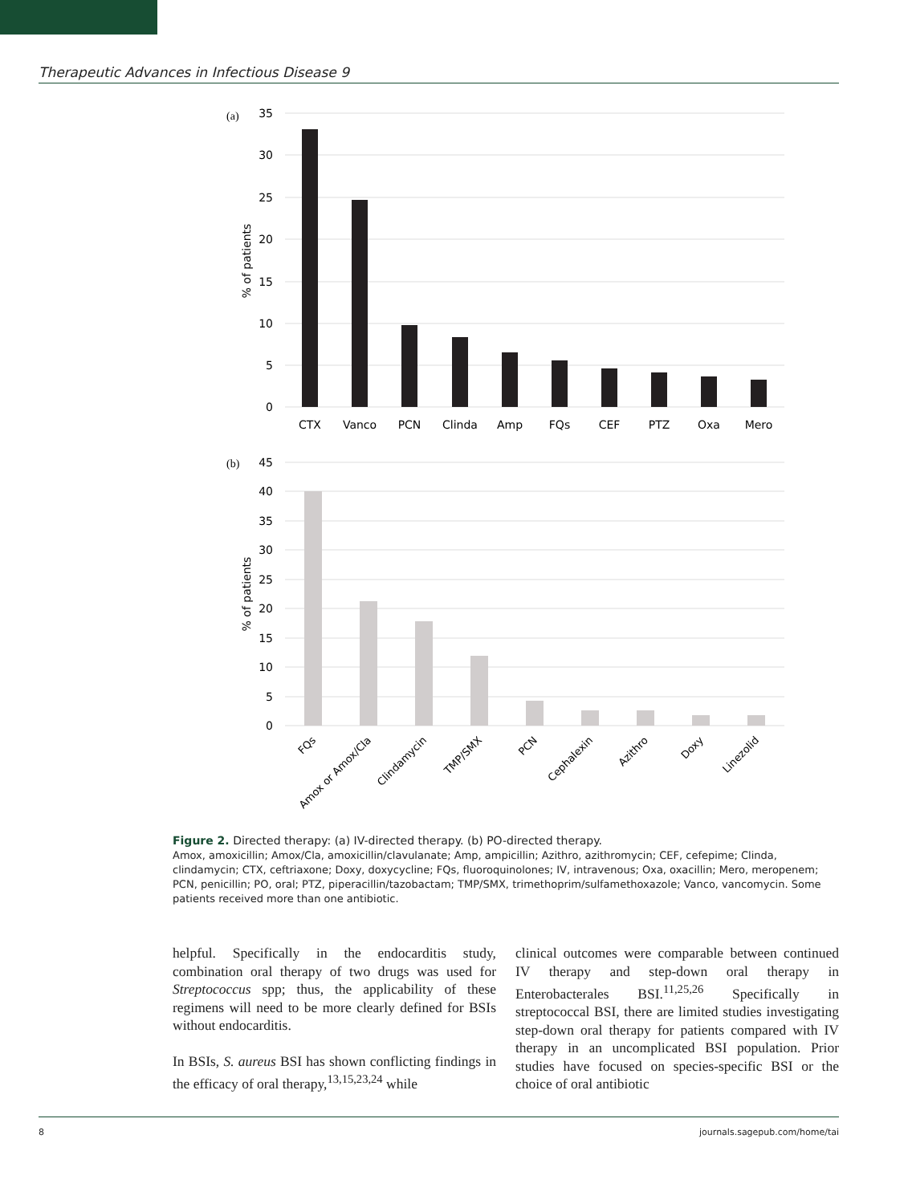Therapeutic Advances in Infectious Disease 9
(a)
35
30
25
20
15
10
5
0
% of patients
CTX
Vanco
PCN
Clinda
Amp
FQs
CEF
PTZ
Oxa
Mero
(b)
45
40
35
30
25
20
15
10
5
0
% of patients
FQs
Amox or Amox/Cla
Clindamycin
TMP/SMX
PCN
Cephalexin
Azithro
Doxy
Linezolid
Figure 2. Directed therapy: (a) IV-directed therapy. (b) PO-directed therapy.
Amox, amoxicillin; Amox/Cla, amoxicillin/clavulanate; Amp, ampicillin; Azithro, azithromycin; CEF, cefepime; Clinda, clindamycin; CTX, ceftriaxone; Doxy, doxycycline; FQs, fluoroquinolones; IV, intravenous; Oxa, oxacillin; Mero, meropenem; PCN, penicillin; PO, oral; PTZ, piperacillin/tazobactam; TMP/SMX, trimethoprim/sulfamethoxazole; Vanco, vancomycin. Some patients received more than one antibiotic.
helpful. Specifically in the endocarditis study, combination oral therapy of two drugs was used for Streptococcus spp; thus, the applicability of these regimens will need to be more clearly defined for BSIs without endocarditis.
In BSIs, S. aureus BSI has shown conflicting findings in the efficacy of oral therapy,<sup>13,15,23,24</sup> while
clinical outcomes were comparable between continued IV therapy and step-down oral therapy in Enterobacterales BSI.<sup>11,25,26</sup> Specifically in streptococcal BSI, there are limited studies investigating step-down oral therapy for patients compared with IV therapy in an uncomplicated BSI population. Prior studies have focused on species-specific BSI or the choice of oral antibiotic
8 journals.sagepub.com/home/tai